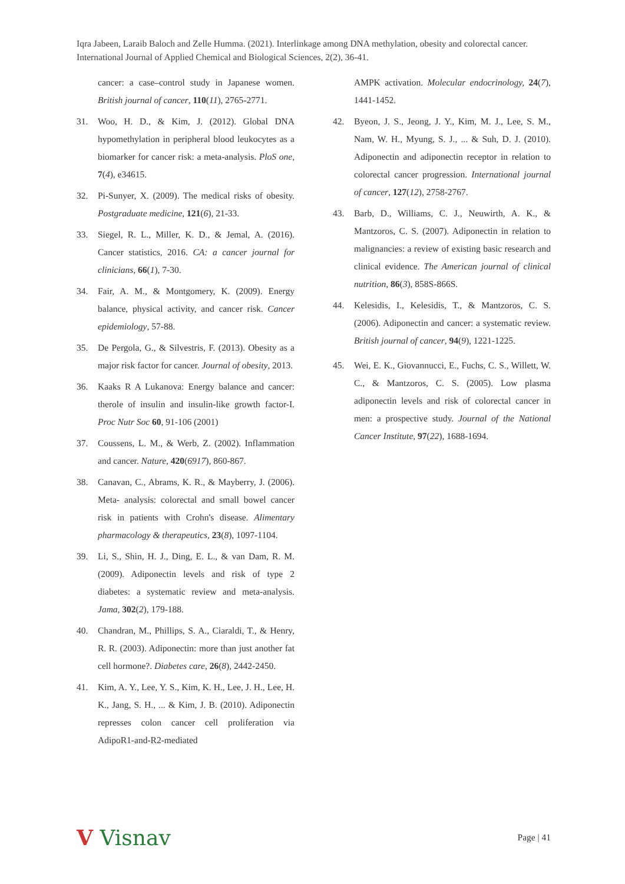Iqra Jabeen, Laraib Baloch and Zelle Humma. (2021). Interlinkage among DNA methylation, obesity and colorectal cancer. International Journal of Applied Chemical and Biological Sciences, 2(2), 36-41.
cancer: a case–control study in Japanese women. British journal of cancer, 110(11), 2765-2771.
31. Woo, H. D., & Kim, J. (2012). Global DNA hypomethylation in peripheral blood leukocytes as a biomarker for cancer risk: a meta-analysis. PloS one, 7(4), e34615.
32. Pi-Sunyer, X. (2009). The medical risks of obesity. Postgraduate medicine, 121(6), 21-33.
33. Siegel, R. L., Miller, K. D., & Jemal, A. (2016). Cancer statistics, 2016. CA: a cancer journal for clinicians, 66(1), 7-30.
34. Fair, A. M., & Montgomery, K. (2009). Energy balance, physical activity, and cancer risk. Cancer epidemiology, 57-88.
35. De Pergola, G., & Silvestris, F. (2013). Obesity as a major risk factor for cancer. Journal of obesity, 2013.
36. Kaaks R A Lukanova: Energy balance and cancer: therole of insulin and insulin-like growth factor-I. Proc Nutr Soc 60, 91-106 (2001)
37. Coussens, L. M., & Werb, Z. (2002). Inflammation and cancer. Nature, 420(6917), 860-867.
38. Canavan, C., Abrams, K. R., & Mayberry, J. (2006). Meta‐ analysis: colorectal and small bowel cancer risk in patients with Crohn's disease. Alimentary pharmacology & therapeutics, 23(8), 1097-1104.
39. Li, S., Shin, H. J., Ding, E. L., & van Dam, R. M. (2009). Adiponectin levels and risk of type 2 diabetes: a systematic review and meta-analysis. Jama, 302(2), 179-188.
40. Chandran, M., Phillips, S. A., Ciaraldi, T., & Henry, R. R. (2003). Adiponectin: more than just another fat cell hormone?. Diabetes care, 26(8), 2442-2450.
41. Kim, A. Y., Lee, Y. S., Kim, K. H., Lee, J. H., Lee, H. K., Jang, S. H., ... & Kim, J. B. (2010). Adiponectin represses colon cancer cell proliferation via AdipoR1-and-R2-mediated
AMPK activation. Molecular endocrinology, 24(7), 1441-1452.
42. Byeon, J. S., Jeong, J. Y., Kim, M. J., Lee, S. M., Nam, W. H., Myung, S. J., ... & Suh, D. J. (2010). Adiponectin and adiponectin receptor in relation to colorectal cancer progression. International journal of cancer, 127(12), 2758-2767.
43. Barb, D., Williams, C. J., Neuwirth, A. K., & Mantzoros, C. S. (2007). Adiponectin in relation to malignancies: a review of existing basic research and clinical evidence. The American journal of clinical nutrition, 86(3), 858S-866S.
44. Kelesidis, I., Kelesidis, T., & Mantzoros, C. S. (2006). Adiponectin and cancer: a systematic review. British journal of cancer, 94(9), 1221-1225.
45. Wei, E. K., Giovannucci, E., Fuchs, C. S., Willett, W. C., & Mantzoros, C. S. (2005). Low plasma adiponectin levels and risk of colorectal cancer in men: a prospective study. Journal of the National Cancer Institute, 97(22), 1688-1694.
V Visnav
Page | 41